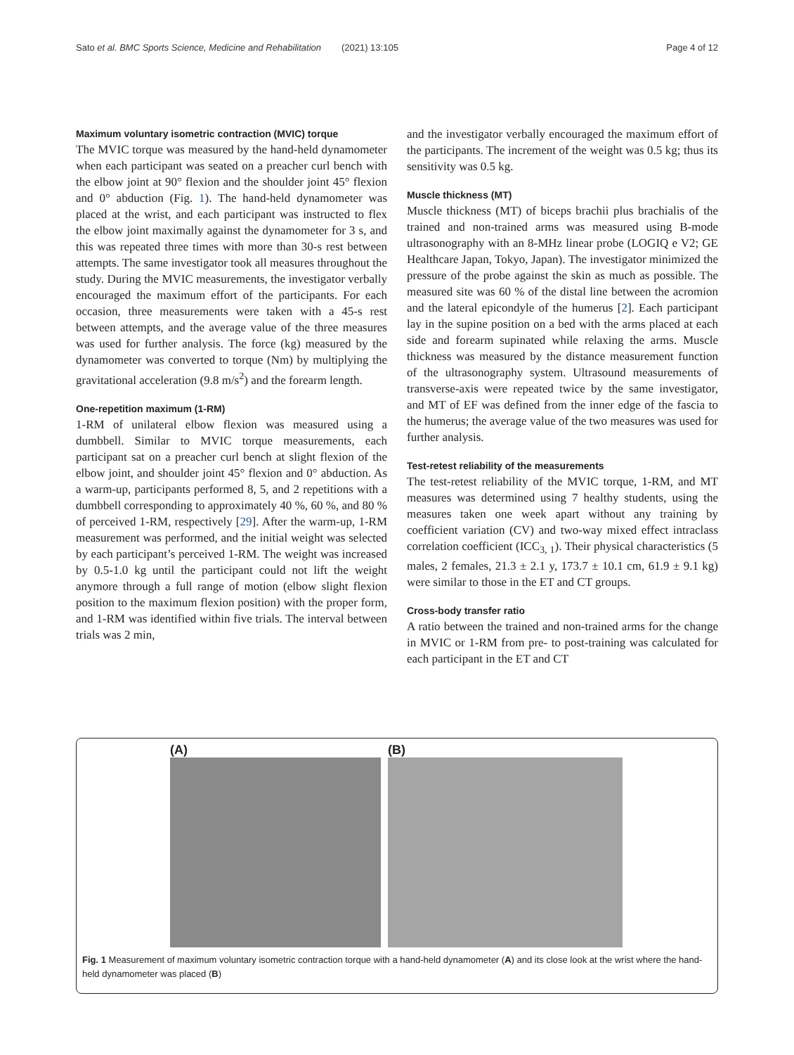Sato et al. BMC Sports Science, Medicine and Rehabilitation (2021) 13:105 Page 4 of 12
Maximum voluntary isometric contraction (MVIC) torque
The MVIC torque was measured by the hand-held dynamometer when each participant was seated on a preacher curl bench with the elbow joint at 90° flexion and the shoulder joint 45° flexion and 0° abduction (Fig. 1). The hand-held dynamometer was placed at the wrist, and each participant was instructed to flex the elbow joint maximally against the dynamometer for 3 s, and this was repeated three times with more than 30-s rest between attempts. The same investigator took all measures throughout the study. During the MVIC measurements, the investigator verbally encouraged the maximum effort of the participants. For each occasion, three measurements were taken with a 45-s rest between attempts, and the average value of the three measures was used for further analysis. The force (kg) measured by the dynamometer was converted to torque (Nm) by multiplying the gravitational acceleration (9.8 m/s<sup>2</sup>) and the forearm length.
One-repetition maximum (1-RM)
1-RM of unilateral elbow flexion was measured using a dumbbell. Similar to MVIC torque measurements, each participant sat on a preacher curl bench at slight flexion of the elbow joint, and shoulder joint 45° flexion and 0° abduction. As a warm-up, participants performed 8, 5, and 2 repetitions with a dumbbell corresponding to approximately 40 %, 60 %, and 80 % of perceived 1-RM, respectively [29]. After the warm-up, 1-RM measurement was performed, and the initial weight was selected by each participant’s perceived 1-RM. The weight was increased by 0.5-1.0 kg until the participant could not lift the weight anymore through a full range of motion (elbow slight flexion position to the maximum flexion position) with the proper form, and 1-RM was identified within five trials. The interval between trials was 2 min,
and the investigator verbally encouraged the maximum effort of the participants. The increment of the weight was 0.5 kg; thus its sensitivity was 0.5 kg.
Muscle thickness (MT)
Muscle thickness (MT) of biceps brachii plus brachialis of the trained and non-trained arms was measured using B-mode ultrasonography with an 8-MHz linear probe (LOGIQ e V2; GE Healthcare Japan, Tokyo, Japan). The investigator minimized the pressure of the probe against the skin as much as possible. The measured site was 60 % of the distal line between the acromion and the lateral epicondyle of the humerus [2]. Each participant lay in the supine position on a bed with the arms placed at each side and forearm supinated while relaxing the arms. Muscle thickness was measured by the distance measurement function of the ultrasonography system. Ultrasound measurements of transverse-axis were repeated twice by the same investigator, and MT of EF was defined from the inner edge of the fascia to the humerus; the average value of the two measures was used for further analysis.
Test-retest reliability of the measurements
The test-retest reliability of the MVIC torque, 1-RM, and MT measures was determined using 7 healthy students, using the measures taken one week apart without any training by coefficient variation (CV) and two-way mixed effect intraclass correlation coefficient (ICC<sub>3, 1</sub>). Their physical characteristics (5 males, 2 females, 21.3 ± 2.1 y, 173.7 ± 10.1 cm, 61.9 ± 9.1 kg) were similar to those in the ET and CT groups.
Cross-body transfer ratio
A ratio between the trained and non-trained arms for the change in MVIC or 1-RM from pre- to post-training was calculated for each participant in the ET and CT
(A) (B)
Fig. 1 Measurement of maximum voluntary isometric contraction torque with a hand-held dynamometer (A) and its close look at the wrist where the hand-held dynamometer was placed (B)